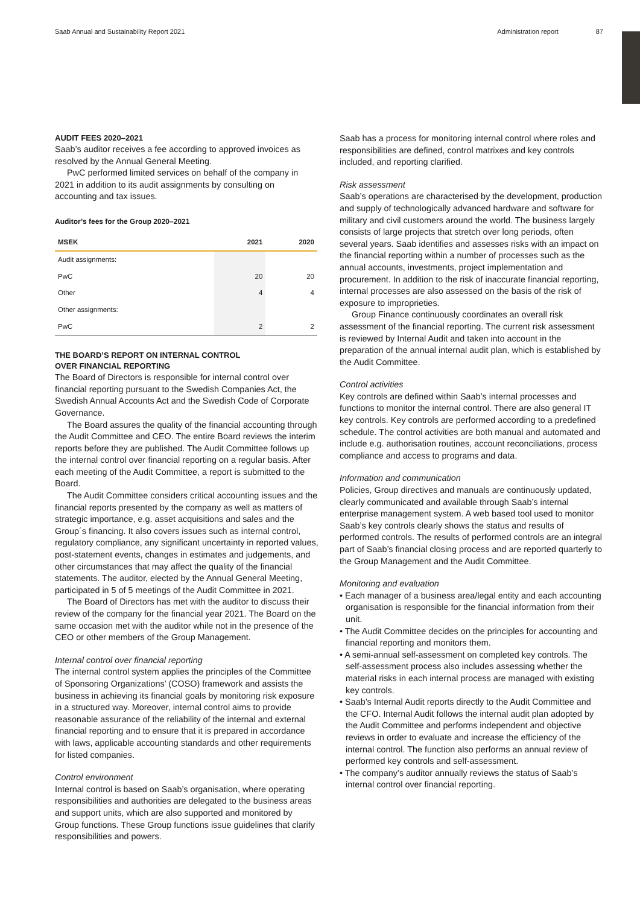Saab Annual and Sustainability Report 2021 Administration report 87
AUDIT FEES 2020–2021
Saab’s auditor receives a fee according to approved invoices as resolved by the Annual General Meeting.
PwC performed limited services on behalf of the company in 2021 in addition to its audit assignments by consulting on accounting and tax issues.
Auditor’s fees for the Group 2020–2021
| MSEK | 2021 | 2020 |
| --- | --- | --- |
| Audit assignments: | | |
| PwC | 20 | 20 |
| Other | 4 | 4 |
| Other assignments: | | |
| PwC | 2 | 2 |
THE BOARD’S REPORT ON INTERNAL CONTROL
OVER FINANCIAL REPORTING
The Board of Directors is responsible for internal control over financial reporting pursuant to the Swedish Companies Act, the Swedish Annual Accounts Act and the Swedish Code of Corporate Governance.
The Board assures the quality of the financial accounting through the Audit Committee and CEO. The entire Board reviews the interim reports before they are published. The Audit Committee follows up the internal control over financial reporting on a regular basis. After each meeting of the Audit Committee, a report is submitted to the Board.
The Audit Committee considers critical accounting issues and the financial reports presented by the company as well as matters of strategic importance, e.g. asset acquisitions and sales and the Group´s financing. It also covers issues such as internal control, regulatory compliance, any significant uncertainty in reported values, post-statement events, changes in estimates and judgements, and other circumstances that may affect the quality of the financial statements. The auditor, elected by the Annual General Meeting, participated in 5 of 5 meetings of the Audit Committee in 2021.
The Board of Directors has met with the auditor to discuss their review of the company for the financial year 2021. The Board on the same occasion met with the auditor while not in the presence of the CEO or other members of the Group Management.
Internal control over financial reporting
The internal control system applies the principles of the Committee of Sponsoring Organizations’ (COSO) framework and assists the business in achieving its financial goals by monitoring risk exposure in a structured way. Moreover, internal control aims to provide reasonable assurance of the reliability of the internal and external financial reporting and to ensure that it is prepared in accordance with laws, applicable accounting standards and other requirements for listed companies.
Control environment
Internal control is based on Saab’s organisation, where operating responsibilities and authorities are delegated to the business areas and support units, which are also supported and monitored by Group functions. These Group functions issue guidelines that clarify responsibilities and powers.
Saab has a process for monitoring internal control where roles and responsibilities are defined, control matrixes and key controls included, and reporting clarified.
Risk assessment
Saab’s operations are characterised by the development, production and supply of technologically advanced hardware and software for military and civil customers around the world. The business largely consists of large projects that stretch over long periods, often several years. Saab identifies and assesses risks with an impact on the financial reporting within a number of processes such as the annual accounts, investments, project implementation and procurement. In addition to the risk of inaccurate financial reporting, internal processes are also assessed on the basis of the risk of exposure to improprieties.
Group Finance continuously coordinates an overall risk assessment of the financial reporting. The current risk assessment is reviewed by Internal Audit and taken into account in the preparation of the annual internal audit plan, which is established by the Audit Committee.
Control activities
Key controls are defined within Saab’s internal processes and functions to monitor the internal control. There are also general IT key controls. Key controls are performed according to a predefined schedule. The control activities are both manual and automated and include e.g. authorisation routines, account reconciliations, process compliance and access to programs and data.
Information and communication
Policies, Group directives and manuals are continuously updated, clearly communicated and available through Saab’s internal enterprise management system. A web based tool used to monitor Saab’s key controls clearly shows the status and results of performed controls. The results of performed controls are an integral part of Saab’s financial closing process and are reported quarterly to the Group Management and the Audit Committee.
Monitoring and evaluation
• Each manager of a business area/legal entity and each accounting organisation is responsible for the financial information from their unit.
• The Audit Committee decides on the principles for accounting and financial reporting and monitors them.
• A semi-annual self-assessment on completed key controls. The self-assessment process also includes assessing whether the material risks in each internal process are managed with existing key controls.
• Saab’s Internal Audit reports directly to the Audit Committee and the CFO. Internal Audit follows the internal audit plan adopted by the Audit Committee and performs independent and objective reviews in order to evaluate and increase the efficiency of the internal control. The function also performs an annual review of performed key controls and self-assessment.
• The company’s auditor annually reviews the status of Saab’s internal control over financial reporting.